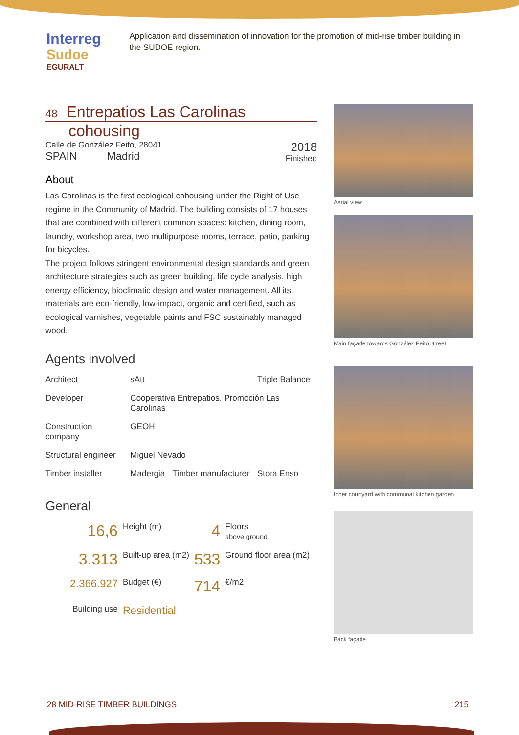Interreg
Sudoe
EGURALT
Application and dissemination of innovation for the promotion of mid-rise timber building in the SUDOE region.
48 Entrepatios Las Carolinas
cohousing
Calle de González Feito, 28041
SPAIN Madrid
2018
Finished
About
Las Carolinas is the first ecological cohousing under the Right of Use regime in the Community of Madrid. The building consists of 17 houses that are combined with different common spaces: kitchen, dining room, laundry, workshop area, two multipurpose rooms, terrace, patio, parking for bicycles.
The project follows stringent environmental design standards and green architecture strategies such as green building, life cycle analysis, high energy efficiency, bioclimatic design and water management. All its materials are eco-friendly, low-impact, organic and certified, such as ecological varnishes, vegetable paints and FSC sustainably managed wood.
Agents involved
| Architect | sAtt | | Triple Balance |
| Developer | Cooperativa Entrepatios. Promoción Las Carolinas | | |
| Construction company | GEOH | | |
| Structural engineer | Miguel Nevado | | |
| Timber installer | Madergia | Timber manufacturer | Stora Enso |
General
| 16,6 | Height (m) | 4 | Floors above ground |
| 3.313 | Built-up area (m2) | 533 | Ground floor area (m2) |
| 2.366.927 | Budget (€) | 714 | €/m2 |
| Building use | Residential | | |
Aerial view.
Main façade towards González Feito Street
Inner courtyard with communal kitchen garden
Back façade
28 MID-RISE TIMBER BUILDINGS 215